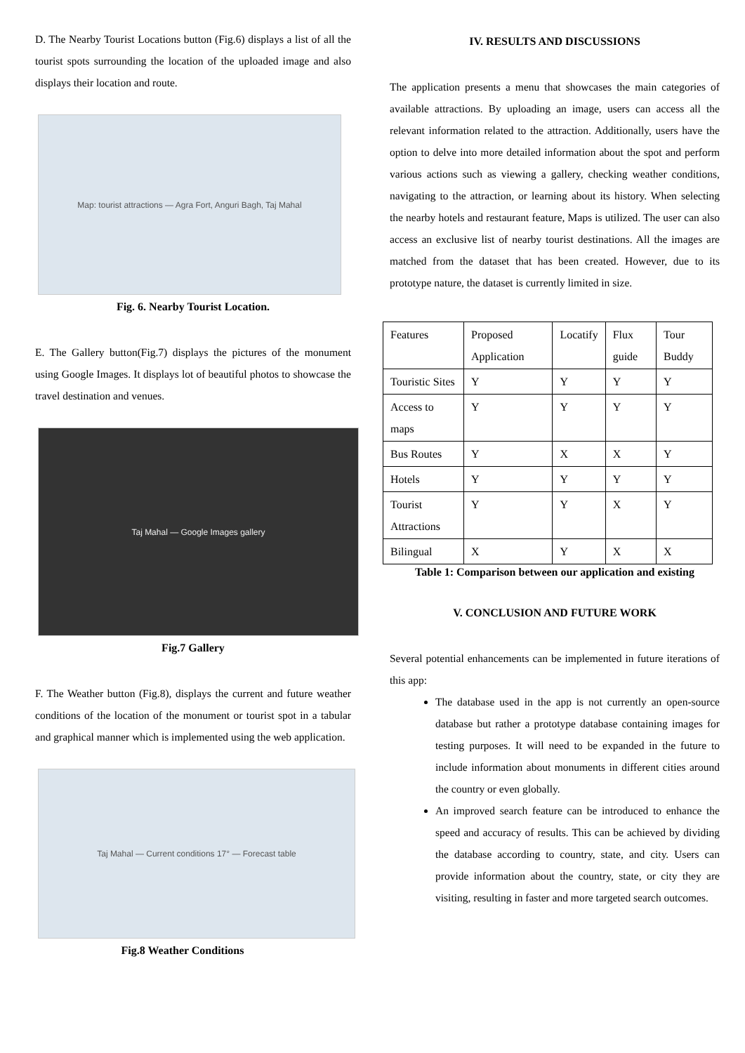D. The Nearby Tourist Locations button (Fig.6) displays a list of all the tourist spots surrounding the location of the uploaded image and also displays their location and route.
Map: tourist attractions — Agra Fort, Anguri Bagh, Taj Mahal
Fig. 6. Nearby Tourist Location.
E. The Gallery button(Fig.7) displays the pictures of the monument using Google Images. It displays lot of beautiful photos to showcase the travel destination and venues.
Taj Mahal — Google Images gallery
Fig.7 Gallery
F. The Weather button (Fig.8), displays the current and future weather conditions of the location of the monument or tourist spot in a tabular and graphical manner which is implemented using the web application.
Taj Mahal — Current conditions 17° — Forecast table
Fig.8 Weather Conditions
IV. RESULTS AND DISCUSSIONS
The application presents a menu that showcases the main categories of available attractions. By uploading an image, users can access all the relevant information related to the attraction. Additionally, users have the option to delve into more detailed information about the spot and perform various actions such as viewing a gallery, checking weather conditions, navigating to the attraction, or learning about its history. When selecting the nearby hotels and restaurant feature, Maps is utilized. The user can also access an exclusive list of nearby tourist destinations. All the images are matched from the dataset that has been created. However, due to its prototype nature, the dataset is currently limited in size.
| Features | Proposed Application | Locatify | Flux guide | Tour Buddy |
| Touristic Sites | Y | Y | Y | Y |
| Access to maps | Y | Y | Y | Y |
| Bus Routes | Y | X | X | Y |
| Hotels | Y | Y | Y | Y |
| Tourist Attractions | Y | Y | X | Y |
| Bilingual | X | Y | X | X |
Table 1: Comparison between our application and existing
V. CONCLUSION AND FUTURE WORK
Several potential enhancements can be implemented in future iterations of this app:
The database used in the app is not currently an open-source database but rather a prototype database containing images for testing purposes. It will need to be expanded in the future to include information about monuments in different cities around the country or even globally.
An improved search feature can be introduced to enhance the speed and accuracy of results. This can be achieved by dividing the database according to country, state, and city. Users can provide information about the country, state, or city they are visiting, resulting in faster and more targeted search outcomes.